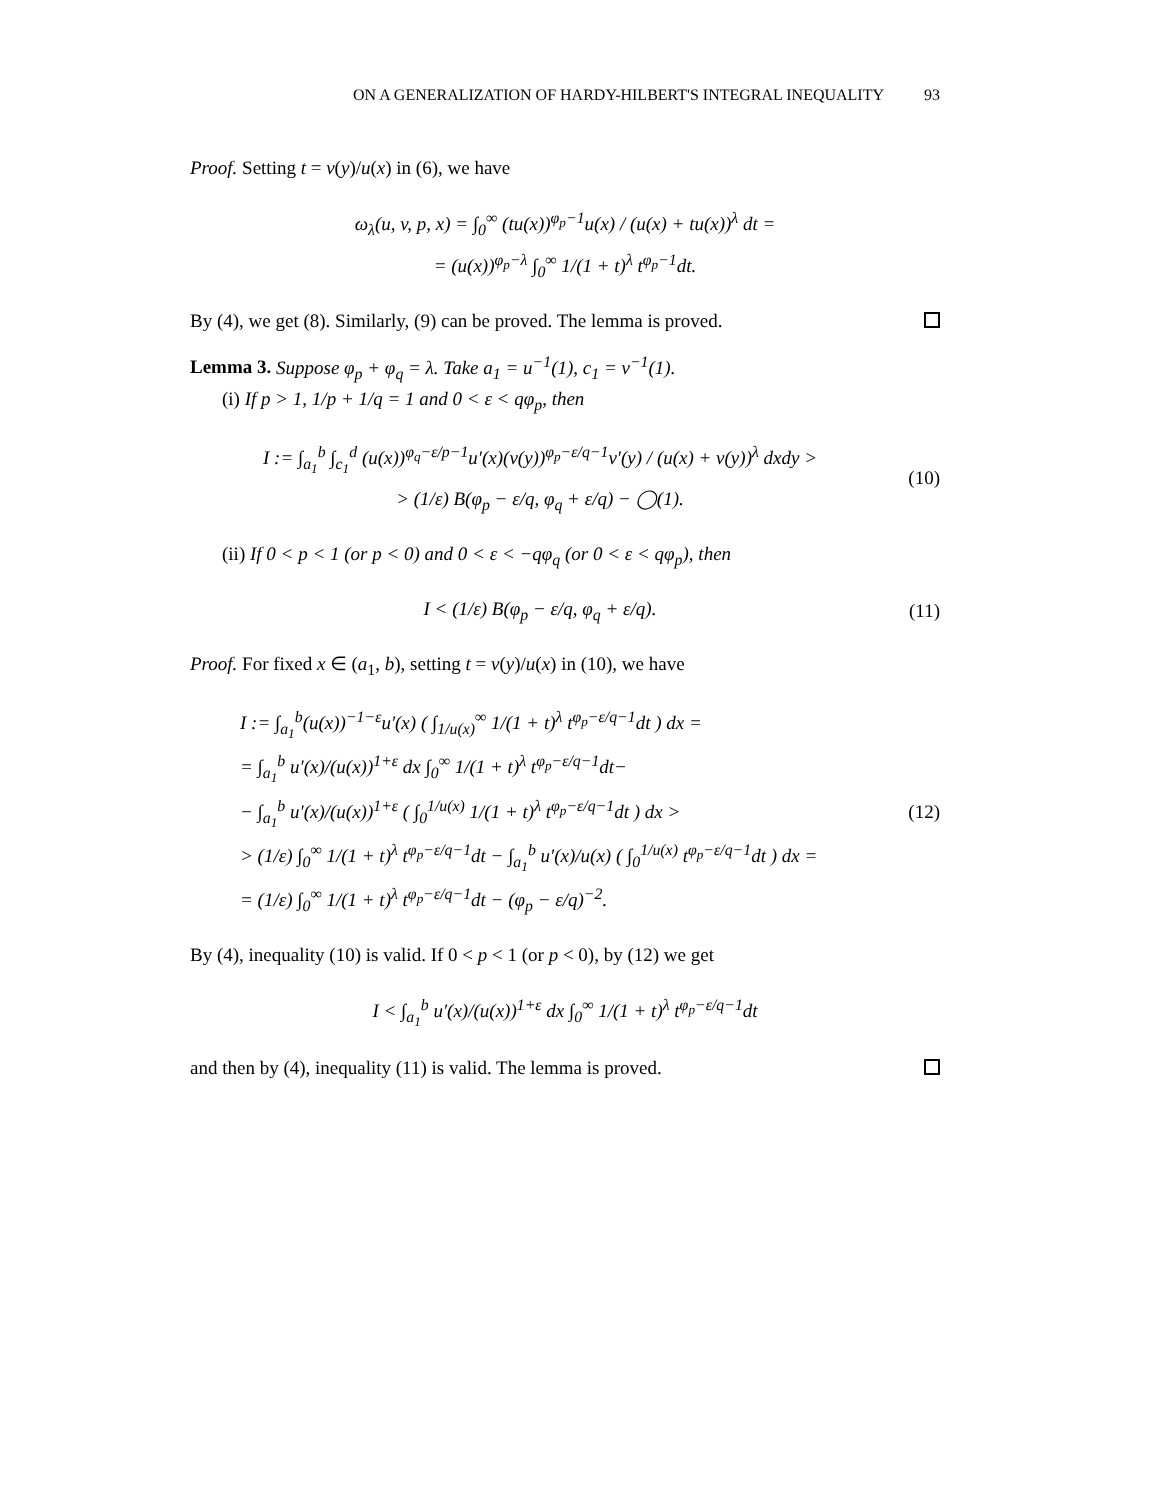ON A GENERALIZATION OF HARDY-HILBERT'S INTEGRAL INEQUALITY 93
Proof. Setting t = v(y)/u(x) in (6), we have
ω<sub>λ</sub>(u, v, p, x) = ∫<sub>0</sub><sup>∞</sup> (tu(x))<sup>φ<sub>p</sub>−1</sup>u(x) / (u(x) + tu(x))<sup>λ</sup> dt =
= (u(x))<sup>φ<sub>p</sub>−λ</sup> ∫<sub>0</sub><sup>∞</sup> 1/(1 + t)<sup>λ</sup> t<sup>φ<sub>p</sub>−1</sup>dt.
By (4), we get (8). Similarly, (9) can be proved. The lemma is proved.
Lemma 3. Suppose φ<sub>p</sub> + φ<sub>q</sub> = λ. Take a<sub>1</sub> = u<sup>−1</sup>(1), c<sub>1</sub> = v<sup>−1</sup>(1).
(i) If p > 1, 1/p + 1/q = 1 and 0 < ε < qφ<sub>p</sub>, then
I := ∫<sub>a<sub>1</sub></sub><sup>b</sup> ∫<sub>c<sub>1</sub></sub><sup>d</sup> (u(x))<sup>φ<sub>q</sub>−ε/p−1</sup>u′(x)(v(y))<sup>φ<sub>p</sub>−ε/q−1</sup>v′(y) / (u(x) + v(y))<sup>λ</sup> dxdy >
> (1/ε) B(φ<sub>p</sub> − ε/q, φ<sub>q</sub> + ε/q) − ◯(1).
(10)
(ii) If 0 < p < 1 (or p < 0) and 0 < ε < −qφ<sub>q</sub> (or 0 < ε < qφ<sub>p</sub>), then
I < (1/ε) B(φ<sub>p</sub> − ε/q, φ<sub>q</sub> + ε/q).
(11)
Proof. For fixed x ∈ (a<sub>1</sub>, b), setting t = v(y)/u(x) in (10), we have
I := ∫<sub>a<sub>1</sub></sub><sup>b</sup>(u(x))<sup>−1−ε</sup>u′(x) ( ∫<sub>1/u(x)</sub><sup>∞</sup> 1/(1 + t)<sup>λ</sup> t<sup>φ<sub>p</sub>−ε/q−1</sup>dt ) dx =
= ∫<sub>a<sub>1</sub></sub><sup>b</sup> u′(x)/(u(x))<sup>1+ε</sup> dx ∫<sub>0</sub><sup>∞</sup> 1/(1 + t)<sup>λ</sup> t<sup>φ<sub>p</sub>−ε/q−1</sup>dt−
− ∫<sub>a<sub>1</sub></sub><sup>b</sup> u′(x)/(u(x))<sup>1+ε</sup> ( ∫<sub>0</sub><sup>1/u(x)</sup> 1/(1 + t)<sup>λ</sup> t<sup>φ<sub>p</sub>−ε/q−1</sup>dt ) dx >
> (1/ε) ∫<sub>0</sub><sup>∞</sup> 1/(1 + t)<sup>λ</sup> t<sup>φ<sub>p</sub>−ε/q−1</sup>dt − ∫<sub>a<sub>1</sub></sub><sup>b</sup> u′(x)/u(x) ( ∫<sub>0</sub><sup>1/u(x)</sup> t<sup>φ<sub>p</sub>−ε/q−1</sup>dt ) dx =
= (1/ε) ∫<sub>0</sub><sup>∞</sup> 1/(1 + t)<sup>λ</sup> t<sup>φ<sub>p</sub>−ε/q−1</sup>dt − (φ<sub>p</sub> − ε/q)<sup>−2</sup>.
(12)
By (4), inequality (10) is valid. If 0 < p < 1 (or p < 0), by (12) we get
I < ∫<sub>a<sub>1</sub></sub><sup>b</sup> u′(x)/(u(x))<sup>1+ε</sup> dx ∫<sub>0</sub><sup>∞</sup> 1/(1 + t)<sup>λ</sup> t<sup>φ<sub>p</sub>−ε/q−1</sup>dt
and then by (4), inequality (11) is valid. The lemma is proved.